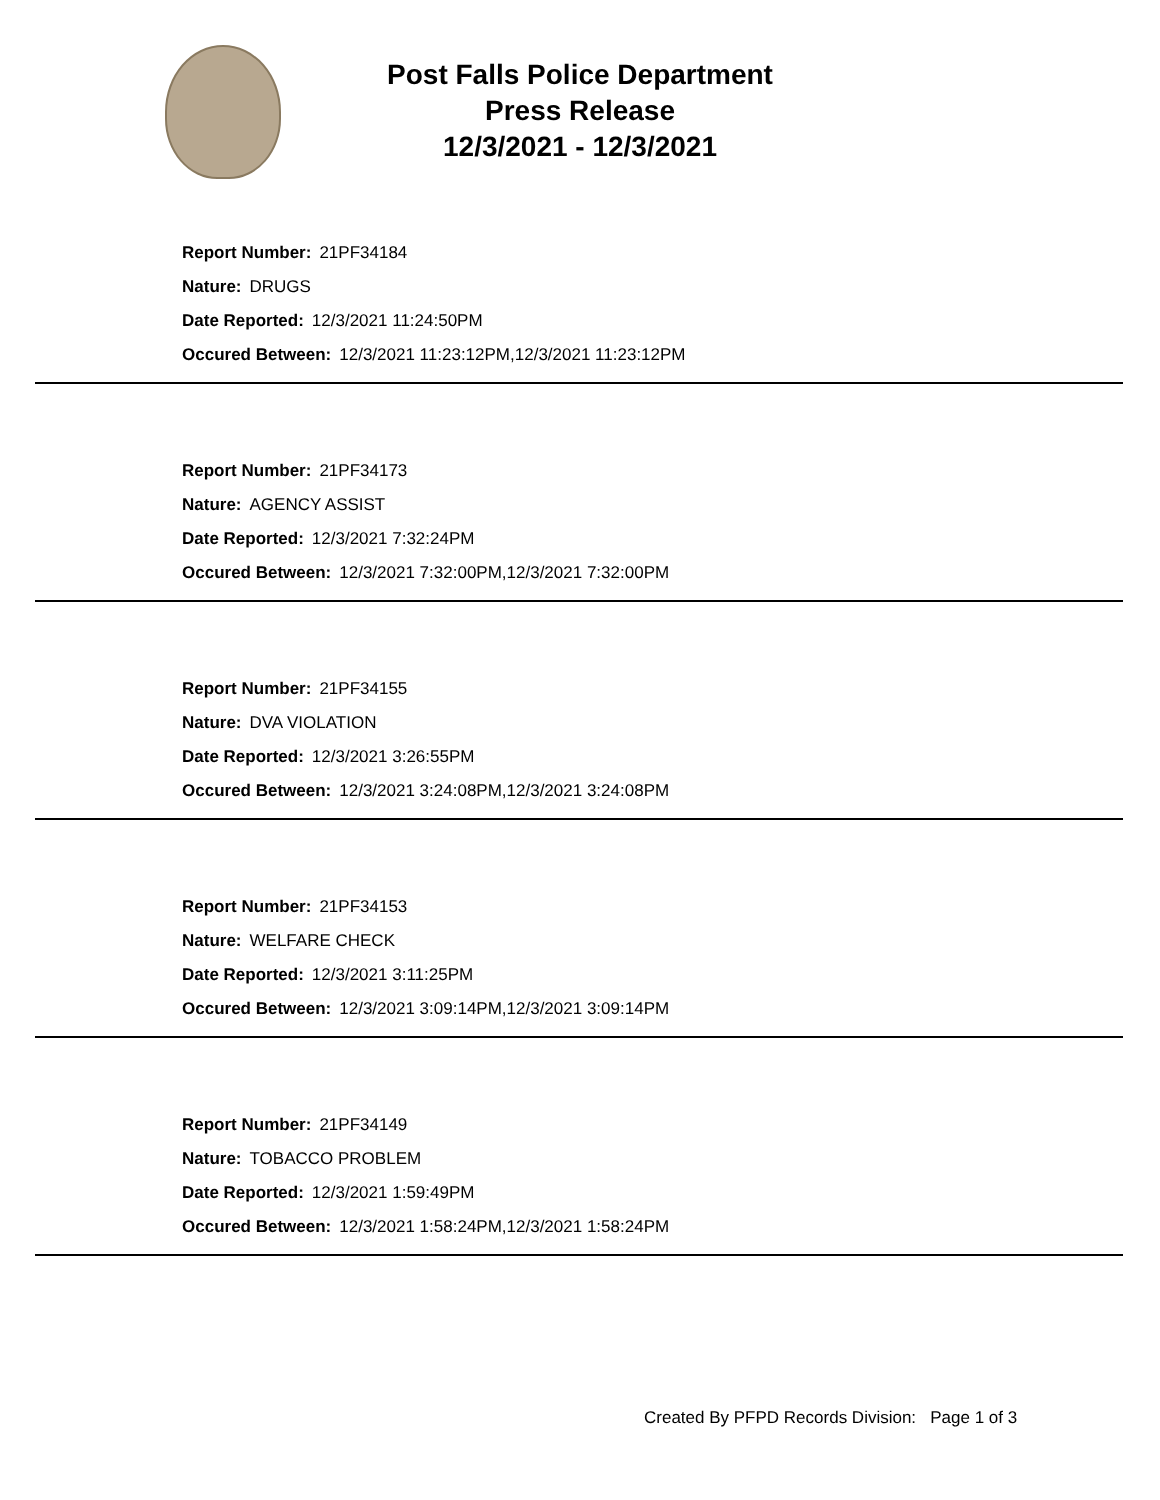Post Falls Police Department
Press Release
12/3/2021 - 12/3/2021
Report Number: 21PF34184
Nature: DRUGS
Date Reported: 12/3/2021 11:24:50PM
Occured Between: 12/3/2021 11:23:12PM,12/3/2021 11:23:12PM
Report Number: 21PF34173
Nature: AGENCY ASSIST
Date Reported: 12/3/2021 7:32:24PM
Occured Between: 12/3/2021 7:32:00PM,12/3/2021 7:32:00PM
Report Number: 21PF34155
Nature: DVA VIOLATION
Date Reported: 12/3/2021 3:26:55PM
Occured Between: 12/3/2021 3:24:08PM,12/3/2021 3:24:08PM
Report Number: 21PF34153
Nature: WELFARE CHECK
Date Reported: 12/3/2021 3:11:25PM
Occured Between: 12/3/2021 3:09:14PM,12/3/2021 3:09:14PM
Report Number: 21PF34149
Nature: TOBACCO PROBLEM
Date Reported: 12/3/2021 1:59:49PM
Occured Between: 12/3/2021 1:58:24PM,12/3/2021 1:58:24PM
Created By PFPD Records Division: Page 1 of 3